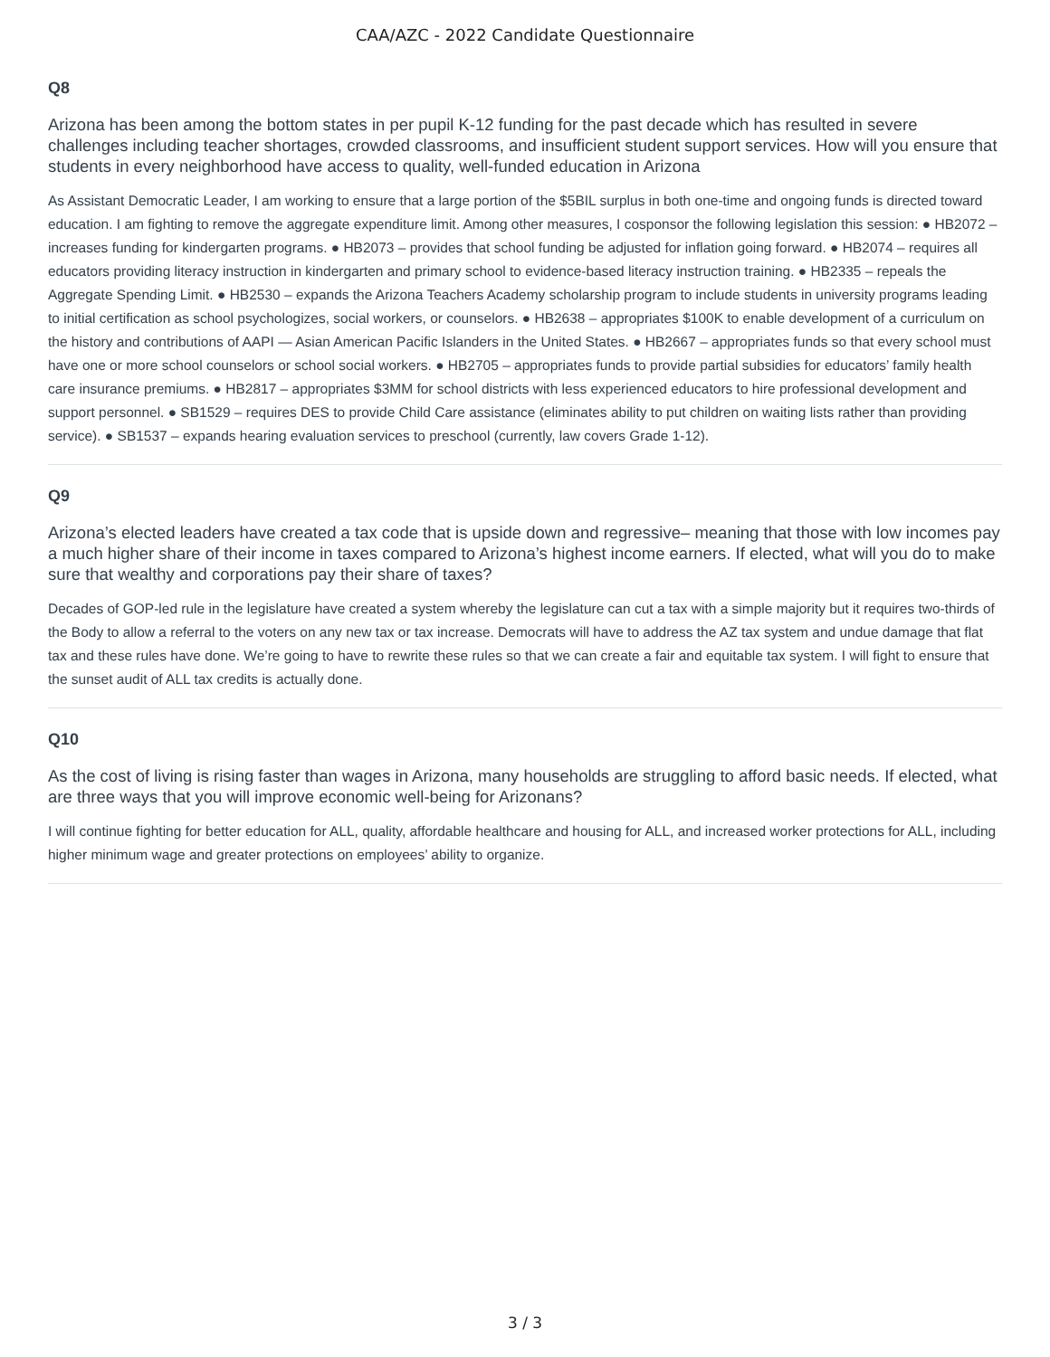CAA/AZC - 2022 Candidate Questionnaire
Q8
Arizona has been among the bottom states in per pupil K-12 funding for the past decade which has resulted in severe challenges including teacher shortages, crowded classrooms, and insufficient student support services. How will you ensure that students in every neighborhood have access to quality, well-funded education in Arizona
As Assistant Democratic Leader, I am working to ensure that a large portion of the $5BIL surplus in both one-time and ongoing funds is directed toward education. I am fighting to remove the aggregate expenditure limit. Among other measures, I cosponsor the following legislation this session: ● HB2072 – increases funding for kindergarten programs. ● HB2073 – provides that school funding be adjusted for inflation going forward. ● HB2074 – requires all educators providing literacy instruction in kindergarten and primary school to evidence-based literacy instruction training. ● HB2335 – repeals the Aggregate Spending Limit. ● HB2530 – expands the Arizona Teachers Academy scholarship program to include students in university programs leading to initial certification as school psychologizes, social workers, or counselors. ● HB2638 – appropriates $100K to enable development of a curriculum on the history and contributions of AAPI — Asian American Pacific Islanders in the United States. ● HB2667 – appropriates funds so that every school must have one or more school counselors or school social workers. ● HB2705 – appropriates funds to provide partial subsidies for educators’ family health care insurance premiums. ● HB2817 – appropriates $3MM for school districts with less experienced educators to hire professional development and support personnel. ● SB1529 – requires DES to provide Child Care assistance (eliminates ability to put children on waiting lists rather than providing service). ● SB1537 – expands hearing evaluation services to preschool (currently, law covers Grade 1-12).
Q9
Arizona’s elected leaders have created a tax code that is upside down and regressive– meaning that those with low incomes pay a much higher share of their income in taxes compared to Arizona’s highest income earners. If elected, what will you do to make sure that wealthy and corporations pay their share of taxes?
Decades of GOP-led rule in the legislature have created a system whereby the legislature can cut a tax with a simple majority but it requires two-thirds of the Body to allow a referral to the voters on any new tax or tax increase. Democrats will have to address the AZ tax system and undue damage that flat tax and these rules have done. We’re going to have to rewrite these rules so that we can create a fair and equitable tax system. I will fight to ensure that the sunset audit of ALL tax credits is actually done.
Q10
As the cost of living is rising faster than wages in Arizona, many households are struggling to afford basic needs. If elected, what are three ways that you will improve economic well-being for Arizonans?
I will continue fighting for better education for ALL, quality, affordable healthcare and housing for ALL, and increased worker protections for ALL, including higher minimum wage and greater protections on employees’ ability to organize.
3 / 3